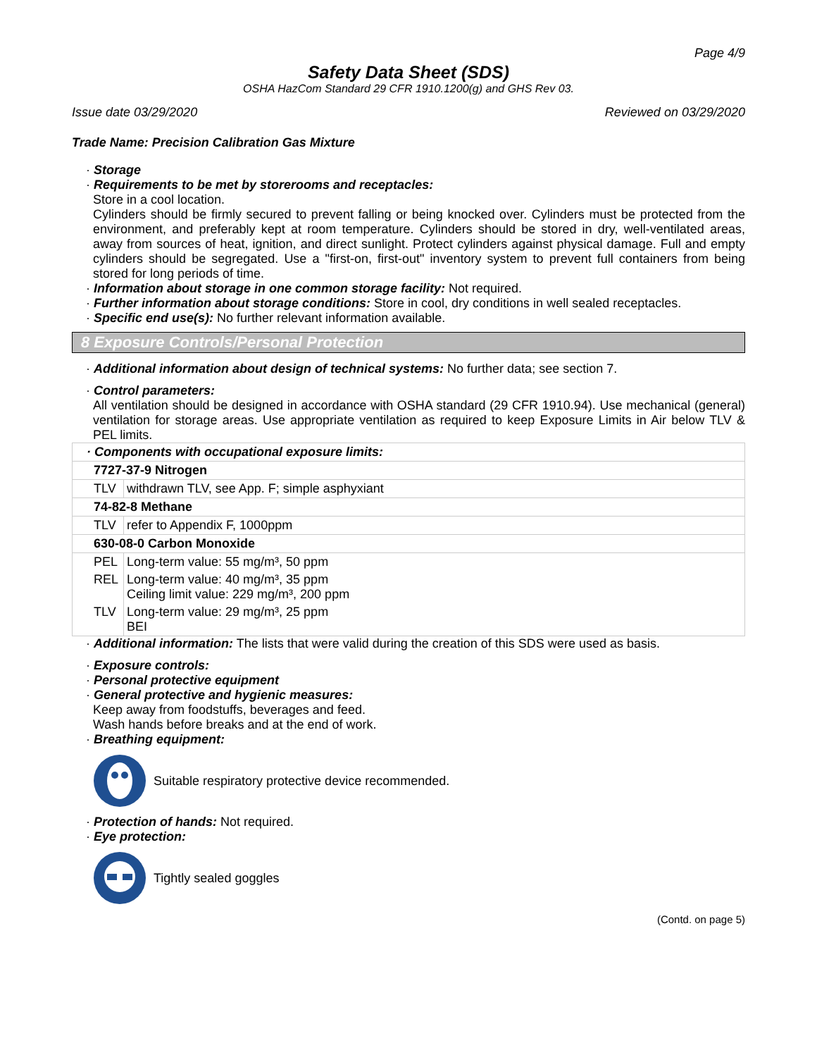Page 4/9
Safety Data Sheet (SDS)
OSHA HazCom Standard 29 CFR 1910.1200(g) and GHS Rev 03.
Issue date 03/29/2020 Reviewed on 03/29/2020
Trade Name: Precision Calibration Gas Mixture
· Storage
· Requirements to be met by storerooms and receptacles:
Store in a cool location.
Cylinders should be firmly secured to prevent falling or being knocked over. Cylinders must be protected from the environment, and preferably kept at room temperature. Cylinders should be stored in dry, well-ventilated areas, away from sources of heat, ignition, and direct sunlight. Protect cylinders against physical damage. Full and empty cylinders should be segregated. Use a "first-on, first-out" inventory system to prevent full containers from being stored for long periods of time.
· Information about storage in one common storage facility: Not required.
· Further information about storage conditions: Store in cool, dry conditions in well sealed receptacles.
· Specific end use(s): No further relevant information available.
8 Exposure Controls/Personal Protection
· Additional information about design of technical systems: No further data; see section 7.
· Control parameters:
All ventilation should be designed in accordance with OSHA standard (29 CFR 1910.94). Use mechanical (general) ventilation for storage areas. Use appropriate ventilation as required to keep Exposure Limits in Air below TLV & PEL limits.
| · Components with occupational exposure limits: | |
| 7727-37-9 Nitrogen | |
| TLV | withdrawn TLV, see App. F; simple asphyxiant |
| 74-82-8 Methane | |
| TLV | refer to Appendix F, 1000ppm |
| 630-08-0 Carbon Monoxide | |
| PEL | Long-term value: 55 mg/m³, 50 ppm |
| REL | Long-term value: 40 mg/m³, 35 ppm Ceiling limit value: 229 mg/m³, 200 ppm |
| TLV | Long-term value: 29 mg/m³, 25 ppm BEI |
· Additional information: The lists that were valid during the creation of this SDS were used as basis.
· Exposure controls:
· Personal protective equipment
· General protective and hygienic measures:
Keep away from foodstuffs, beverages and feed.
Wash hands before breaks and at the end of work.
· Breathing equipment:
Suitable respiratory protective device recommended.
· Protection of hands: Not required.
· Eye protection:
Tightly sealed goggles
(Contd. on page 5)